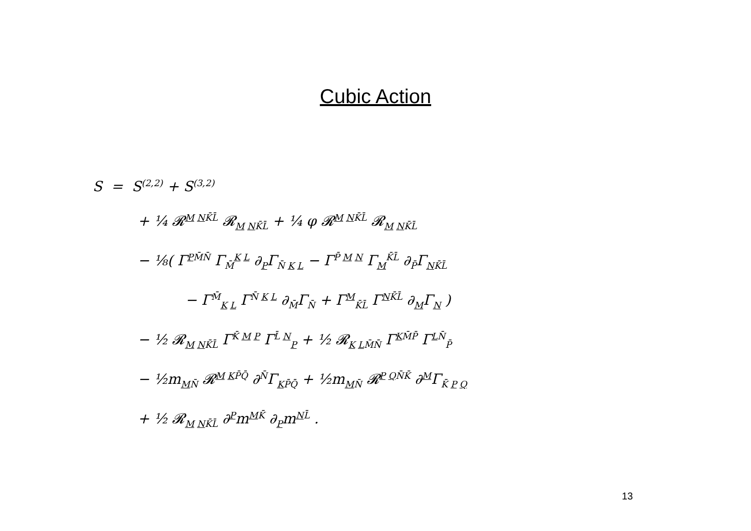Cubic Action
S = S<sup>(2,2)</sup> + S<sup>(3,2)</sup>
+ ¼ 𝓡<sup>M NK̄L̄</sup> 𝓡<sub>M NK̄L̄</sub> + ¼ φ 𝓡<sup>M NK̄L̄</sup> 𝓡<sub>M NK̄L̄</sub>
− ⅛( Γ<sup>PM̄N̄</sup> Γ<sub>M̄</sub><sup>K L</sup> ∂<sub>P</sub>Γ<sub>N̄ K L</sub> − Γ<sup>P̄ M N</sup> Γ<sub>M</sub><sup>K̄L̄</sup> ∂<sub>P̄</sub>Γ<sub>NK̄L̄</sub>
− Γ<sup>M̄</sup><sub>K L</sub> Γ<sup>N̄ K L</sup> ∂<sub>M̄</sub>Γ<sub>N̄</sub> + Γ<sup>M</sup><sub>K̄L̄</sub> Γ<sup>NK̄L̄</sup> ∂<sub>M</sub>Γ<sub>N</sub> )
− ½ 𝓡<sub>M NK̄L̄</sub> Γ<sup>K̄ M P</sup> Γ<sup>L̄ N</sup><sub>P</sub> + ½ 𝓡<sub>K LM̄N̄</sub> Γ<sup>KM̄P̄</sup> Γ<sup>LN̄</sup><sub>P̄</sub>
− ½m<sub>MN̄</sub> 𝓡<sup>M KP̄Q̄</sup> ∂<sup>N̄</sup>Γ<sub>KP̄Q̄</sub> + ½m<sub>MN̄</sub> 𝓡<sup>P QN̄K̄</sup> ∂<sup>M</sup>Γ<sub>K̄ P Q</sub>
+ ½ 𝓡<sub>M NK̄L̄</sub> ∂<sup>P</sup>m<sup>MK̄</sup> ∂<sub>P</sub>m<sup>NL̄</sup> .
13